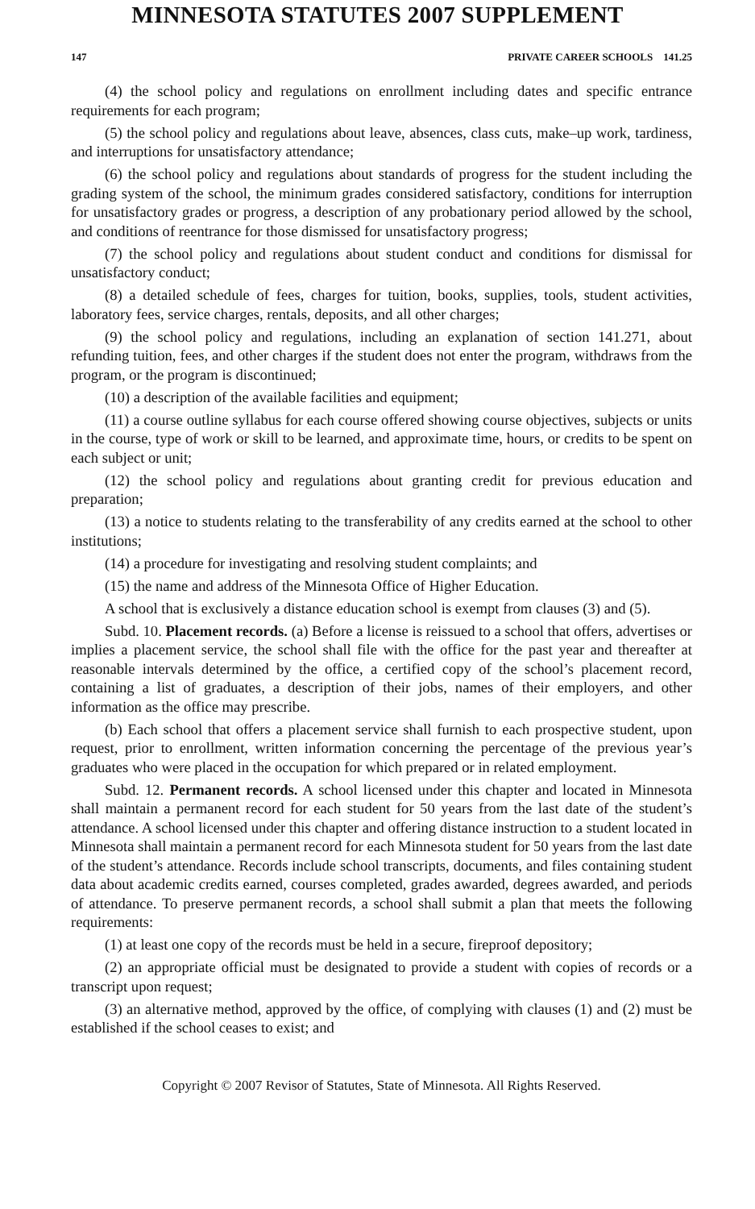MINNESOTA STATUTES 2007 SUPPLEMENT
147 PRIVATE CAREER SCHOOLS 141.25
(4) the school policy and regulations on enrollment including dates and specific entrance requirements for each program;
(5) the school policy and regulations about leave, absences, class cuts, make–up work, tardiness, and interruptions for unsatisfactory attendance;
(6) the school policy and regulations about standards of progress for the student including the grading system of the school, the minimum grades considered satisfactory, conditions for interruption for unsatisfactory grades or progress, a description of any probationary period allowed by the school, and conditions of reentrance for those dismissed for unsatisfactory progress;
(7) the school policy and regulations about student conduct and conditions for dismissal for unsatisfactory conduct;
(8) a detailed schedule of fees, charges for tuition, books, supplies, tools, student activities, laboratory fees, service charges, rentals, deposits, and all other charges;
(9) the school policy and regulations, including an explanation of section 141.271, about refunding tuition, fees, and other charges if the student does not enter the program, withdraws from the program, or the program is discontinued;
(10) a description of the available facilities and equipment;
(11) a course outline syllabus for each course offered showing course objectives, subjects or units in the course, type of work or skill to be learned, and approximate time, hours, or credits to be spent on each subject or unit;
(12) the school policy and regulations about granting credit for previous education and preparation;
(13) a notice to students relating to the transferability of any credits earned at the school to other institutions;
(14) a procedure for investigating and resolving student complaints; and
(15) the name and address of the Minnesota Office of Higher Education.
A school that is exclusively a distance education school is exempt from clauses (3) and (5).
Subd. 10. Placement records. (a) Before a license is reissued to a school that offers, advertises or implies a placement service, the school shall file with the office for the past year and thereafter at reasonable intervals determined by the office, a certified copy of the school’s placement record, containing a list of graduates, a description of their jobs, names of their employers, and other information as the office may prescribe.
(b) Each school that offers a placement service shall furnish to each prospective student, upon request, prior to enrollment, written information concerning the percentage of the previous year’s graduates who were placed in the occupation for which prepared or in related employment.
Subd. 12. Permanent records. A school licensed under this chapter and located in Minnesota shall maintain a permanent record for each student for 50 years from the last date of the student’s attendance. A school licensed under this chapter and offering distance instruction to a student located in Minnesota shall maintain a permanent record for each Minnesota student for 50 years from the last date of the student’s attendance. Records include school transcripts, documents, and files containing student data about academic credits earned, courses completed, grades awarded, degrees awarded, and periods of attendance. To preserve permanent records, a school shall submit a plan that meets the following requirements:
(1) at least one copy of the records must be held in a secure, fireproof depository;
(2) an appropriate official must be designated to provide a student with copies of records or a transcript upon request;
(3) an alternative method, approved by the office, of complying with clauses (1) and (2) must be established if the school ceases to exist; and
Copyright © 2007 Revisor of Statutes, State of Minnesota. All Rights Reserved.